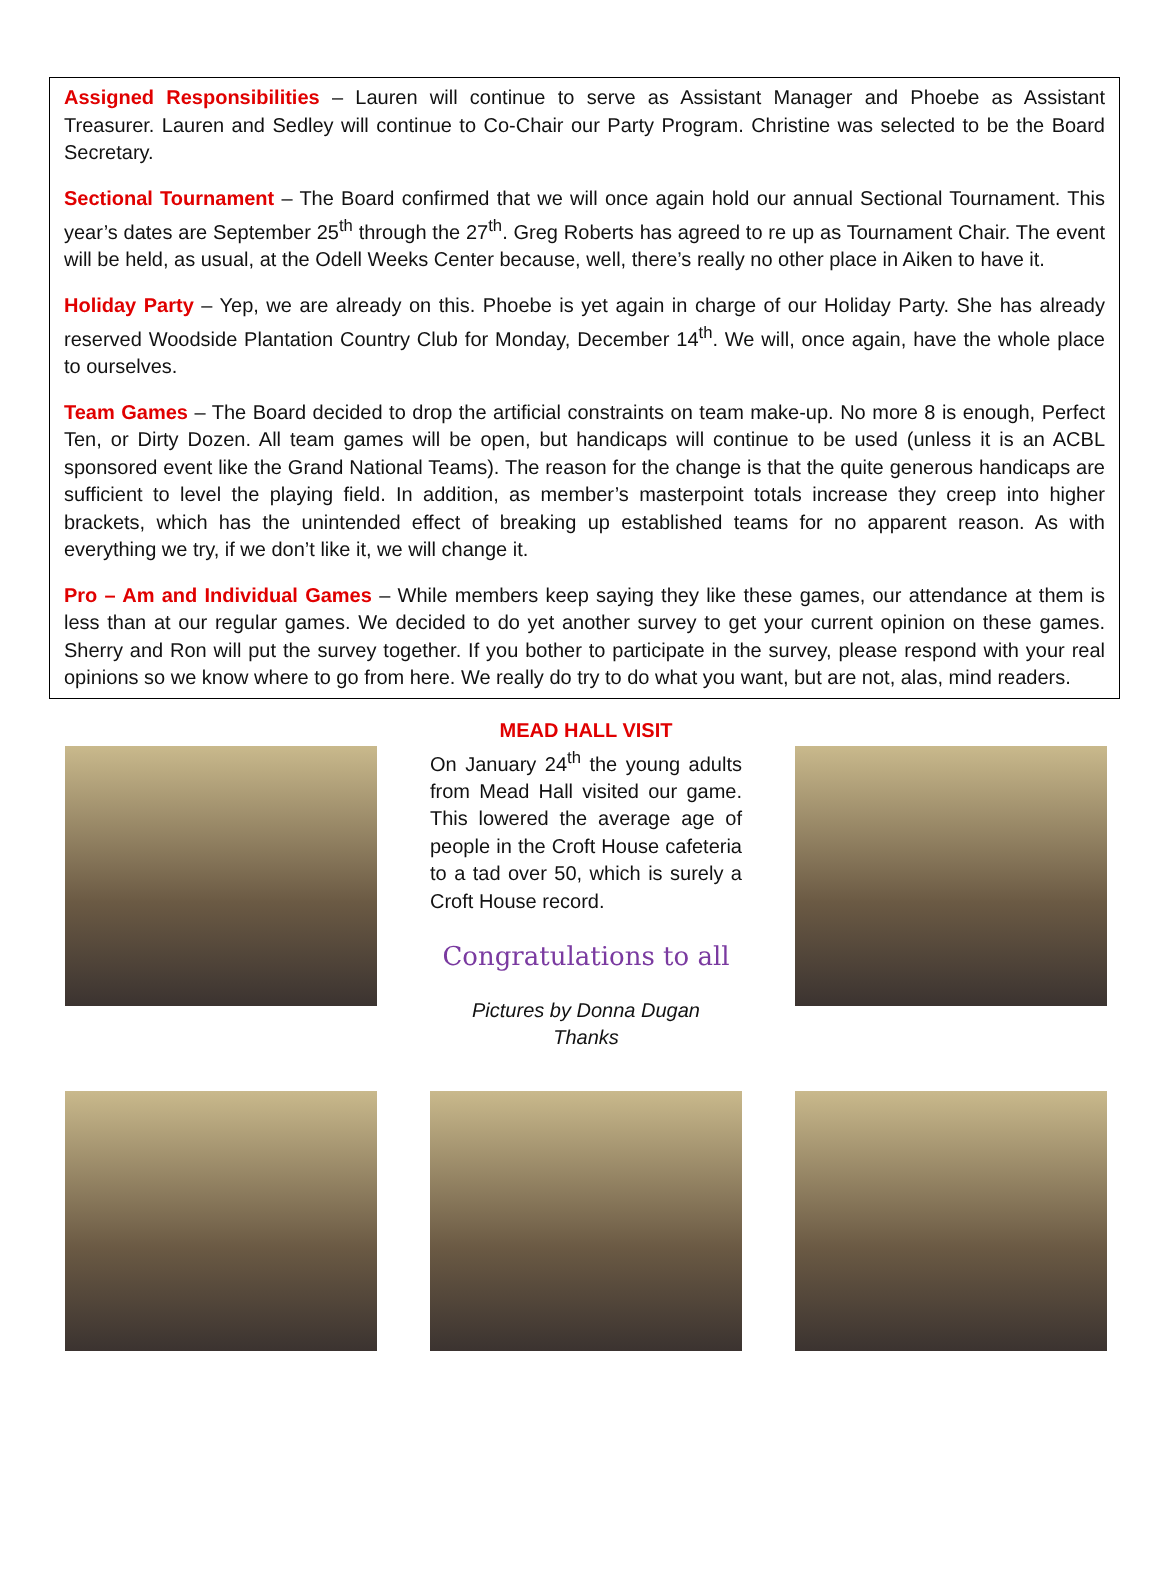Assigned Responsibilities – Lauren will continue to serve as Assistant Manager and Phoebe as Assistant Treasurer. Lauren and Sedley will continue to Co-Chair our Party Program. Christine was selected to be the Board Secretary.
Sectional Tournament – The Board confirmed that we will once again hold our annual Sectional Tournament. This year’s dates are September 25<sup>th</sup> through the 27<sup>th</sup>. Greg Roberts has agreed to re up as Tournament Chair. The event will be held, as usual, at the Odell Weeks Center because, well, there’s really no other place in Aiken to have it.
Holiday Party – Yep, we are already on this. Phoebe is yet again in charge of our Holiday Party. She has already reserved Woodside Plantation Country Club for Monday, December 14<sup>th</sup>. We will, once again, have the whole place to ourselves.
Team Games – The Board decided to drop the artificial constraints on team make-up. No more 8 is enough, Perfect Ten, or Dirty Dozen. All team games will be open, but handicaps will continue to be used (unless it is an ACBL sponsored event like the Grand National Teams). The reason for the change is that the quite generous handicaps are sufficient to level the playing field. In addition, as member’s masterpoint totals increase they creep into higher brackets, which has the unintended effect of breaking up established teams for no apparent reason. As with everything we try, if we don’t like it, we will change it.
Pro – Am and Individual Games – While members keep saying they like these games, our attendance at them is less than at our regular games. We decided to do yet another survey to get your current opinion on these games. Sherry and Ron will put the survey together. If you bother to participate in the survey, please respond with your real opinions so we know where to go from here. We really do try to do what you want, but are not, alas, mind readers.
MEAD HALL VISIT
On January 24<sup>th</sup> the young adults from Mead Hall visited our game. This lowered the average age of people in the Croft House cafeteria to a tad over 50, which is surely a Croft House record.
Congratulations to all
Pictures by Donna Dugan
Thanks